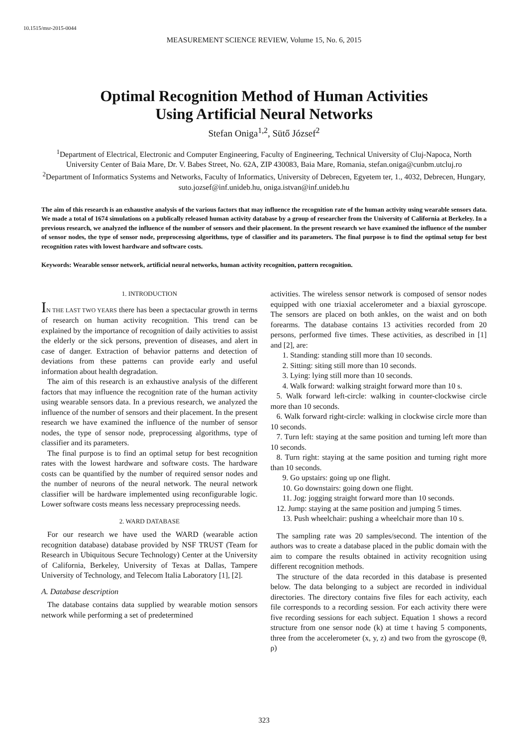10.1515/msr-2015-0044
MEASUREMENT SCIENCE REVIEW, Volume 15, No. 6, 2015
Optimal Recognition Method of Human Activities
Using Artificial Neural Networks
Stefan Oniga<sup>1,2</sup>, Sütő József<sup>2</sup>
<sup>1</sup> Department of Electrical, Electronic and Computer Engineering, Faculty of Engineering, Technical University of Cluj-Napoca, North University Center of Baia Mare, Dr. V. Babes Street, No. 62A, ZIP 430083, Baia Mare, Romania, stefan.oniga@cunbm.utcluj.ro
<sup>2</sup> Department of Informatics Systems and Networks, Faculty of Informatics, University of Debrecen, Egyetem ter, 1., 4032, Debrecen, Hungary, suto.jozsef@inf.unideb.hu, oniga.istvan@inf.unideb.hu
The aim of this research is an exhaustive analysis of the various factors that may influence the recognition rate of the human activity using wearable sensors data. We made a total of 1674 simulations on a publically released human activity database by a group of researcher from the University of California at Berkeley. In a previous research, we analyzed the influence of the number of sensors and their placement. In the present research we have examined the influence of the number of sensor nodes, the type of sensor node, preprocessing algorithms, type of classifier and its parameters. The final purpose is to find the optimal setup for best recognition rates with lowest hardware and software costs.
Keywords: Wearable sensor network, artificial neural networks, human activity recognition, pattern recognition.
1. INTRODUCTION
IN THE LAST TWO YEARS there has been a spectacular growth in terms of research on human activity recognition. This trend can be explained by the importance of recognition of daily activities to assist the elderly or the sick persons, prevention of diseases, and alert in case of danger. Extraction of behavior patterns and detection of deviations from these patterns can provide early and useful information about health degradation.
The aim of this research is an exhaustive analysis of the different factors that may influence the recognition rate of the human activity using wearable sensors data. In a previous research, we analyzed the influence of the number of sensors and their placement. In the present research we have examined the influence of the number of sensor nodes, the type of sensor node, preprocessing algorithms, type of classifier and its parameters.
The final purpose is to find an optimal setup for best recognition rates with the lowest hardware and software costs. The hardware costs can be quantified by the number of required sensor nodes and the number of neurons of the neural network. The neural network classifier will be hardware implemented using reconfigurable logic. Lower software costs means less necessary preprocessing needs.
2. WARD DATABASE
For our research we have used the WARD (wearable action recognition database) database provided by NSF TRUST (Team for Research in Ubiquitous Secure Technology) Center at the University of California, Berkeley, University of Texas at Dallas, Tampere University of Technology, and Telecom Italia Laboratory [1], [2].
A. Database description
The database contains data supplied by wearable motion sensors network while performing a set of predetermined
activities. The wireless sensor network is composed of sensor nodes equipped with one triaxial accelerometer and a biaxial gyroscope. The sensors are placed on both ankles, on the waist and on both forearms. The database contains 13 activities recorded from 20 persons, performed five times. These activities, as described in [1] and [2], are:
1. Standing: standing still more than 10 seconds.
2. Sitting: siting still more than 10 seconds.
3. Lying: lying still more than 10 seconds.
4. Walk forward: walking straight forward more than 10 s.
5. Walk forward left-circle: walking in counter-clockwise circle more than 10 seconds.
6. Walk forward right-circle: walking in clockwise circle more than 10 seconds.
7. Turn left: staying at the same position and turning left more than 10 seconds.
8. Turn right: staying at the same position and turning right more than 10 seconds.
9. Go upstairs: going up one flight.
10. Go downstairs: going down one flight.
11. Jog: jogging straight forward more than 10 seconds.
12. Jump: staying at the same position and jumping 5 times.
13. Push wheelchair: pushing a wheelchair more than 10 s.
The sampling rate was 20 samples/second. The intention of the authors was to create a database placed in the public domain with the aim to compare the results obtained in activity recognition using different recognition methods.
The structure of the data recorded in this database is presented below. The data belonging to a subject are recorded in individual directories. The directory contains five files for each activity, each file corresponds to a recording session. For each activity there were five recording sessions for each subject. Equation 1 shows a record structure from one sensor node (k) at time t having 5 components, three from the accelerometer (x, y, z) and two from the gyroscope (θ, ρ)
323